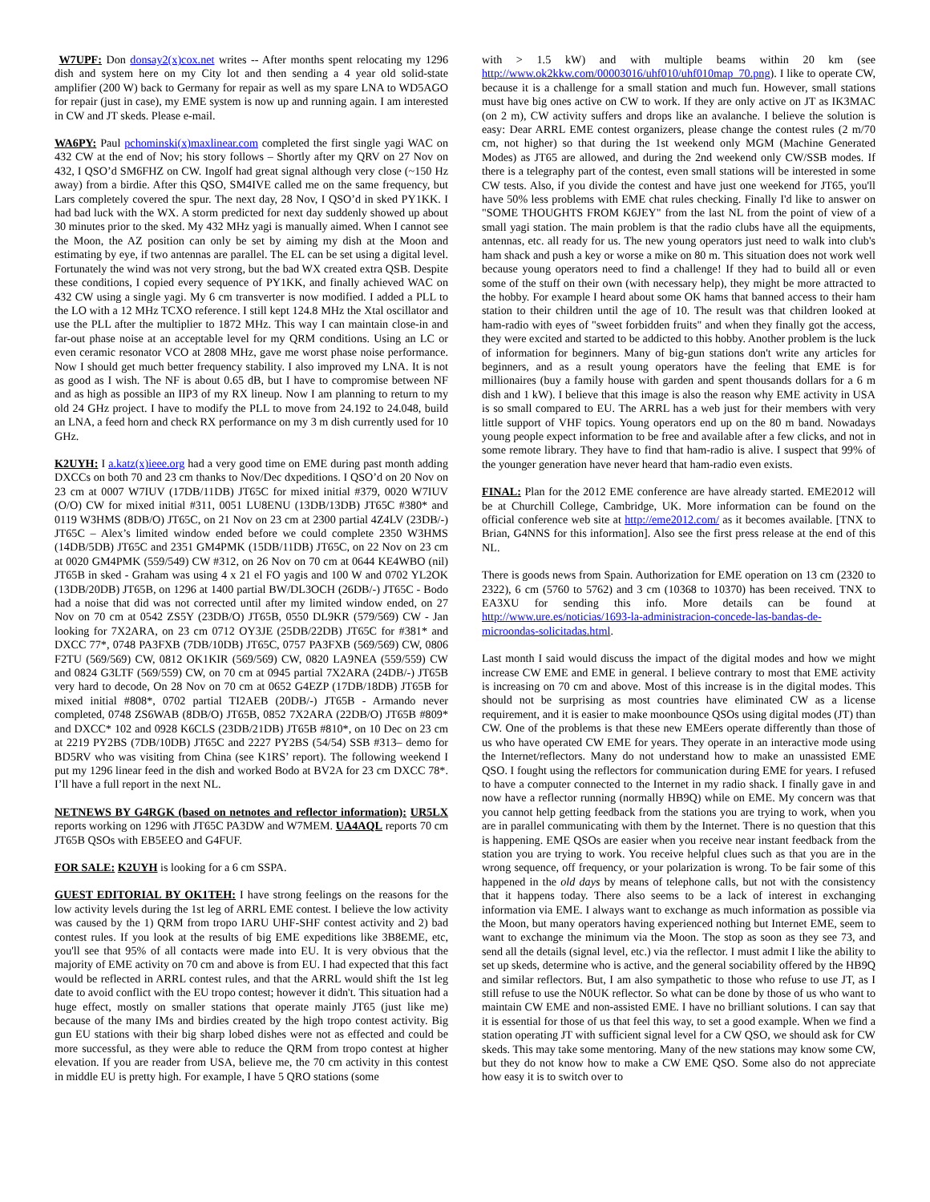W7UPF: Don donsay2(x)cox.net writes -- After months spent relocating my 1296 dish and system here on my City lot and then sending a 4 year old solid-state amplifier (200 W) back to Germany for repair as well as my spare LNA to WD5AGO for repair (just in case), my EME system is now up and running again. I am interested in CW and JT skeds. Please e-mail.
WA6PY: Paul pchominski(x)maxlinear.com completed the first single yagi WAC on 432 CW at the end of Nov; his story follows – Shortly after my QRV on 27 Nov on 432, I QSO’d SM6FHZ on CW. Ingolf had great signal although very close (~150 Hz away) from a birdie. After this QSO, SM4IVE called me on the same frequency, but Lars completely covered the spur. The next day, 28 Nov, I QSO’d in sked PY1KK. I had bad luck with the WX. A storm predicted for next day suddenly showed up about 30 minutes prior to the sked. My 432 MHz yagi is manually aimed. When I cannot see the Moon, the AZ position can only be set by aiming my dish at the Moon and estimating by eye, if two antennas are parallel. The EL can be set using a digital level. Fortunately the wind was not very strong, but the bad WX created extra QSB. Despite these conditions, I copied every sequence of PY1KK, and finally achieved WAC on 432 CW using a single yagi. My 6 cm transverter is now modified. I added a PLL to the LO with a 12 MHz TCXO reference. I still kept 124.8 MHz the Xtal oscillator and use the PLL after the multiplier to 1872 MHz. This way I can maintain close-in and far-out phase noise at an acceptable level for my QRM conditions. Using an LC or even ceramic resonator VCO at 2808 MHz, gave me worst phase noise performance. Now I should get much better frequency stability. I also improved my LNA. It is not as good as I wish. The NF is about 0.65 dB, but I have to compromise between NF and as high as possible an IIP3 of my RX lineup. Now I am planning to return to my old 24 GHz project. I have to modify the PLL to move from 24.192 to 24.048, build an LNA, a feed horn and check RX performance on my 3 m dish currently used for 10 GHz.
K2UYH: I a.katz(x)ieee.org had a very good time on EME during past month adding DXCCs on both 70 and 23 cm thanks to Nov/Dec dxpeditions. I QSO’d on 20 Nov on 23 cm at 0007 W7IUV (17DB/11DB) JT65C for mixed initial #379, 0020 W7IUV (O/O) CW for mixed initial #311, 0051 LU8ENU (13DB/13DB) JT65C #380* and 0119 W3HMS (8DB/O) JT65C, on 21 Nov on 23 cm at 2300 partial 4Z4LV (23DB/-) JT65C – Alex’s limited window ended before we could complete 2350 W3HMS (14DB/5DB) JT65C and 2351 GM4PMK (15DB/11DB) JT65C, on 22 Nov on 23 cm at 0020 GM4PMK (559/549) CW #312, on 26 Nov on 70 cm at 0644 KE4WBO (nil) JT65B in sked - Graham was using 4 x 21 el FO yagis and 100 W and 0702 YL2OK (13DB/20DB) JT65B, on 1296 at 1400 partial BW/DL3OCH (26DB/-) JT65C - Bodo had a noise that did was not corrected until after my limited window ended, on 27 Nov on 70 cm at 0542 ZS5Y (23DB/O) JT65B, 0550 DL9KR (579/569) CW - Jan looking for 7X2ARA, on 23 cm 0712 OY3JE (25DB/22DB) JT65C for #381* and DXCC 77*, 0748 PA3FXB (7DB/10DB) JT65C, 0757 PA3FXB (569/569) CW, 0806 F2TU (569/569) CW, 0812 OK1KIR (569/569) CW, 0820 LA9NEA (559/559) CW and 0824 G3LTF (569/559) CW, on 70 cm at 0945 partial 7X2ARA (24DB/-) JT65B very hard to decode, On 28 Nov on 70 cm at 0652 G4EZP (17DB/18DB) JT65B for mixed initial #808*, 0702 partial TI2AEB (20DB/-) JT65B - Armando never completed, 0748 ZS6WAB (8DB/O) JT65B, 0852 7X2ARA (22DB/O) JT65B #809* and DXCC* 102 and 0928 K6CLS (23DB/21DB) JT65B #810*, on 10 Dec on 23 cm at 2219 PY2BS (7DB/10DB) JT65C and 2227 PY2BS (54/54) SSB #313– demo for BD5RV who was visiting from China (see K1RS’ report). The following weekend I put my 1296 linear feed in the dish and worked Bodo at BV2A for 23 cm DXCC 78*. I’ll have a full report in the next NL.
NETNEWS BY G4RGK (based on netnotes and reflector information): UR5LX reports working on 1296 with JT65C PA3DW and W7MEM. UA4AQL reports 70 cm JT65B QSOs with EB5EEO and G4FUF.
FOR SALE: K2UYH is looking for a 6 cm SSPA.
GUEST EDITORIAL BY OK1TEH: I have strong feelings on the reasons for the low activity levels during the 1st leg of ARRL EME contest. I believe the low activity was caused by the 1) QRM from tropo IARU UHF-SHF contest activity and 2) bad contest rules. If you look at the results of big EME expeditions like 3B8EME, etc, you'll see that 95% of all contacts were made into EU. It is very obvious that the majority of EME activity on 70 cm and above is from EU. I had expected that this fact would be reflected in ARRL contest rules, and that the ARRL would shift the 1st leg date to avoid conflict with the EU tropo contest; however it didn't. This situation had a huge effect, mostly on smaller stations that operate mainly JT65 (just like me) because of the many IMs and birdies created by the high tropo contest activity. Big gun EU stations with their big sharp lobed dishes were not as effected and could be more successful, as they were able to reduce the QRM from tropo contest at higher elevation. If you are reader from USA, believe me, the 70 cm activity in this contest in middle EU is pretty high. For example, I have 5 QRO stations (some
with > 1.5 kW) and with multiple beams within 20 km (see http://www.ok2kkw.com/00003016/uhf010/uhf010map_70.png). I like to operate CW, because it is a challenge for a small station and much fun. However, small stations must have big ones active on CW to work. If they are only active on JT as IK3MAC (on 2 m), CW activity suffers and drops like an avalanche. I believe the solution is easy: Dear ARRL EME contest organizers, please change the contest rules (2 m/70 cm, not higher) so that during the 1st weekend only MGM (Machine Generated Modes) as JT65 are allowed, and during the 2nd weekend only CW/SSB modes. If there is a telegraphy part of the contest, even small stations will be interested in some CW tests. Also, if you divide the contest and have just one weekend for JT65, you'll have 50% less problems with EME chat rules checking. Finally I'd like to answer on "SOME THOUGHTS FROM K6JEY" from the last NL from the point of view of a small yagi station. The main problem is that the radio clubs have all the equipments, antennas, etc. all ready for us. The new young operators just need to walk into club's ham shack and push a key or worse a mike on 80 m. This situation does not work well because young operators need to find a challenge! If they had to build all or even some of the stuff on their own (with necessary help), they might be more attracted to the hobby. For example I heard about some OK hams that banned access to their ham station to their children until the age of 10. The result was that children looked at ham-radio with eyes of "sweet forbidden fruits" and when they finally got the access, they were excited and started to be addicted to this hobby. Another problem is the luck of information for beginners. Many of big-gun stations don't write any articles for beginners, and as a result young operators have the feeling that EME is for millionaires (buy a family house with garden and spent thousands dollars for a 6 m dish and 1 kW). I believe that this image is also the reason why EME activity in USA is so small compared to EU. The ARRL has a web just for their members with very little support of VHF topics. Young operators end up on the 80 m band. Nowadays young people expect information to be free and available after a few clicks, and not in some remote library. They have to find that ham-radio is alive. I suspect that 99% of the younger generation have never heard that ham-radio even exists.
FINAL: Plan for the 2012 EME conference are have already started. EME2012 will be at Churchill College, Cambridge, UK. More information can be found on the official conference web site at http://eme2012.com/ as it becomes available. [TNX to Brian, G4NNS for this information]. Also see the first press release at the end of this NL.
There is goods news from Spain. Authorization for EME operation on 13 cm (2320 to 2322), 6 cm (5760 to 5762) and 3 cm (10368 to 10370) has been received. TNX to EA3XU for sending this info. More details can be found at http://www.ure.es/noticias/1693-la-administracion-concede-las-bandas-de-microondas-solicitadas.html.
Last month I said would discuss the impact of the digital modes and how we might increase CW EME and EME in general. I believe contrary to most that EME activity is increasing on 70 cm and above. Most of this increase is in the digital modes. This should not be surprising as most countries have eliminated CW as a license requirement, and it is easier to make moonbounce QSOs using digital modes (JT) than CW. One of the problems is that these new EMEers operate differently than those of us who have operated CW EME for years. They operate in an interactive mode using the Internet/reflectors. Many do not understand how to make an unassisted EME QSO. I fought using the reflectors for communication during EME for years. I refused to have a computer connected to the Internet in my radio shack. I finally gave in and now have a reflector running (normally HB9Q) while on EME. My concern was that you cannot help getting feedback from the stations you are trying to work, when you are in parallel communicating with them by the Internet. There is no question that this is happening. EME QSOs are easier when you receive near instant feedback from the station you are trying to work. You receive helpful clues such as that you are in the wrong sequence, off frequency, or your polarization is wrong. To be fair some of this happened in the old days by means of telephone calls, but not with the consistency that it happens today. There also seems to be a lack of interest in exchanging information via EME. I always want to exchange as much information as possible via the Moon, but many operators having experienced nothing but Internet EME, seem to want to exchange the minimum via the Moon. The stop as soon as they see 73, and send all the details (signal level, etc.) via the reflector. I must admit I like the ability to set up skeds, determine who is active, and the general sociability offered by the HB9Q and similar reflectors. But, I am also sympathetic to those who refuse to use JT, as I still refuse to use the N0UK reflector. So what can be done by those of us who want to maintain CW EME and non-assisted EME. I have no brilliant solutions. I can say that it is essential for those of us that feel this way, to set a good example. When we find a station operating JT with sufficient signal level for a CW QSO, we should ask for CW skeds. This may take some mentoring. Many of the new stations may know some CW, but they do not know how to make a CW EME QSO. Some also do not appreciate how easy it is to switch over to